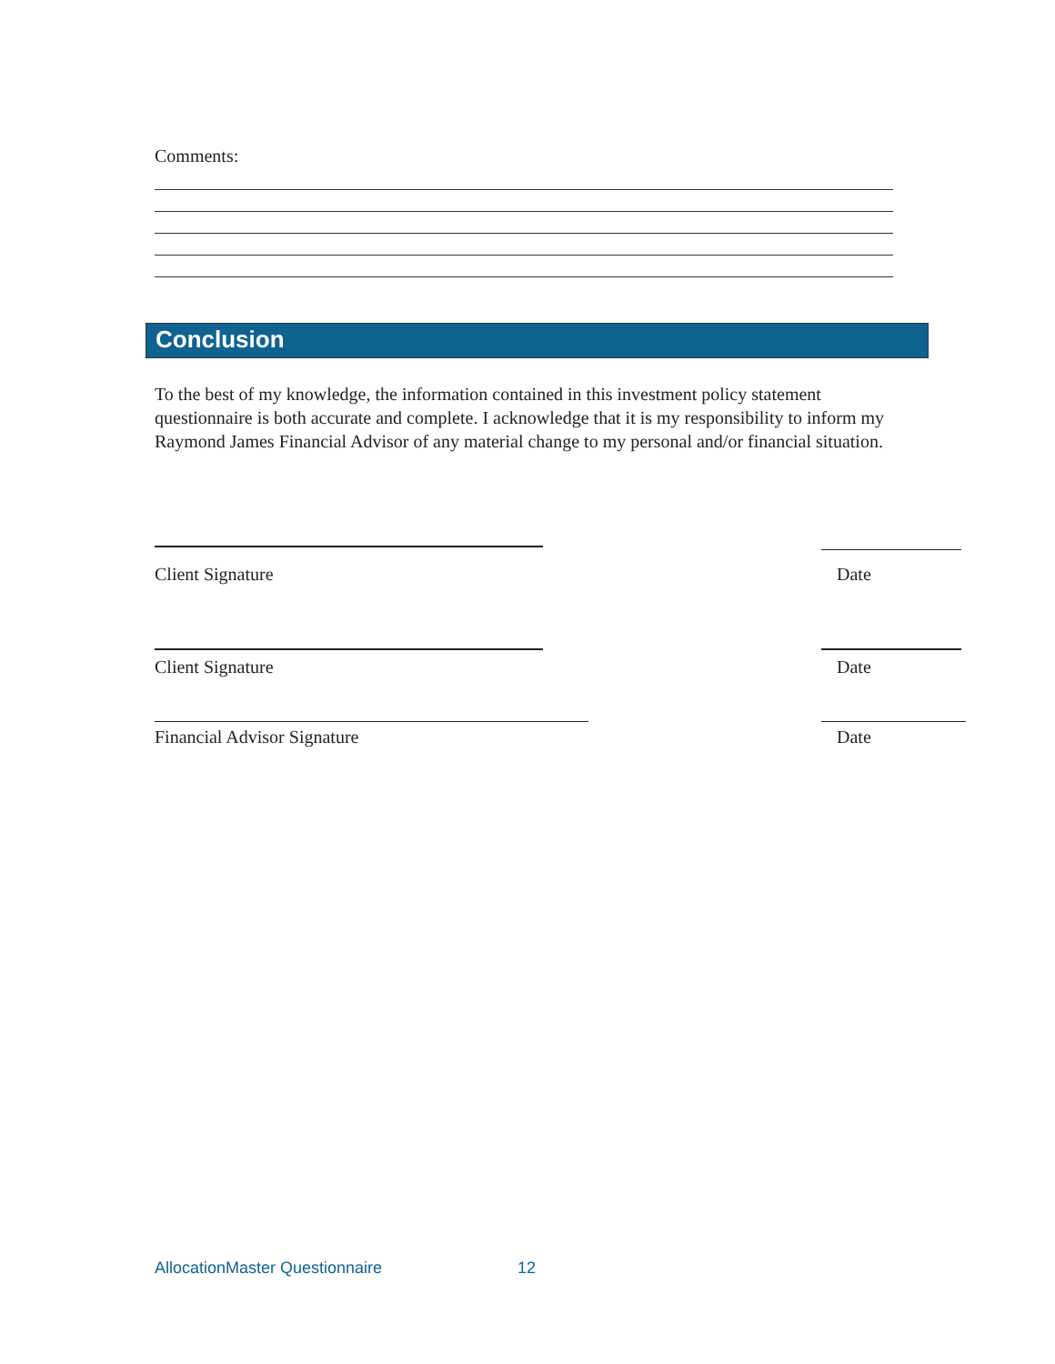Comments:
Conclusion
To the best of my knowledge, the information contained in this investment policy statement questionnaire is both accurate and complete. I acknowledge that it is my responsibility to inform my Raymond James Financial Advisor of any material change to my personal and/or financial situation.
Client Signature Date
Client Signature Date
Financial Advisor Signature Date
AllocationMaster Questionnaire 12